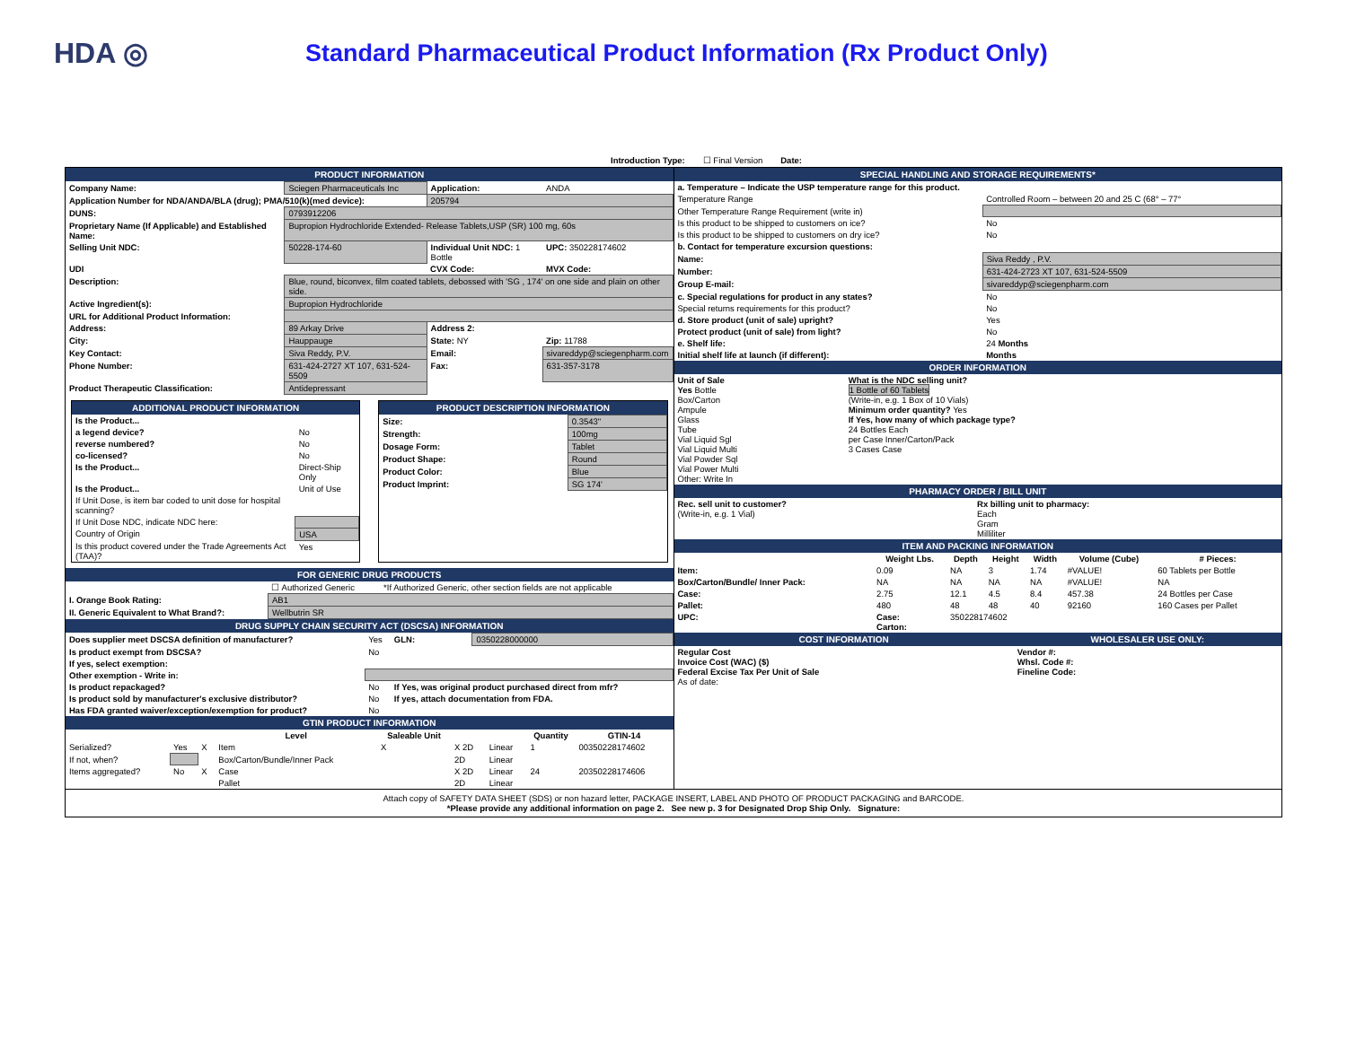HDA ◎
Standard Pharmaceutical Product Information (Rx Product Only)
Introduction Type: ☐ Final Version Date:
PRODUCT INFORMATION
| Company Name: | Sciegen Pharmaceuticals Inc | Application: | ANDA |
| Application Number for NDA/ANDA/BLA (drug); PMA/510(k)(med device): | | 205794 | |
| DUNS: | 0793912206 | | |
| Proprietary Name (If Applicable) and Established Name: | Bupropion Hydrochloride Extended- Release Tablets,USP (SR) 100 mg, 60s | | |
| Selling Unit NDC: | 50228-174-60 | Individual Unit NDC: 1 Bottle | UPC: 350228174602 |
| UDI | | CVX Code: | MVX Code: |
| Description: | Blue, round, biconvex, film coated tablets, debossed with 'SG , 174' on one side and plain on other side. | | |
| Active Ingredient(s): | Bupropion Hydrochloride | | |
| URL for Additional Product Information: | | | |
| Address: | 89 Arkay Drive | Address 2: | |
| City: | Hauppauge | State: NY | Zip: 11788 |
| Key Contact: | Siva Reddy, P.V. | Email: | sivareddyp@sciegenpharm.com |
| Phone Number: | 631-424-2727 XT 107, 631-524-5509 | Fax: | 631-357-3178 |
| Product Therapeutic Classification: | Antidepressant | | |
ADDITIONAL PRODUCT INFORMATION
| Is the Product... | |
| a legend device? | No |
| reverse numbered? | No |
| co-licensed? | No |
| Is the Product... | Direct-Ship Only |
| Is the Product... | Unit of Use |
| If Unit Dose, is item bar coded to unit dose for hospital scanning? | |
| If Unit Dose NDC, indicate NDC here: | |
| Country of Origin | USA |
| Is this product covered under the Trade Agreements Act (TAA)? | Yes |
PRODUCT DESCRIPTION INFORMATION
| Size: | 0.3543" |
| Strength: | 100mg |
| Dosage Form: | Tablet |
| Product Shape: | Round |
| Product Color: | Blue |
| Product Imprint: | SG 174' |
FOR GENERIC DRUG PRODUCTS
| | ☐ Authorized Generic | *If Authorized Generic, other section fields are not applicable |
| I. Orange Book Rating: | AB1 | |
| II. Generic Equivalent to What Brand?: | Wellbutrin SR | |
DRUG SUPPLY CHAIN SECURITY ACT (DSCSA) INFORMATION
| Does supplier meet DSCSA definition of manufacturer? | Yes | GLN: | 0350228000000 |
| Is product exempt from DSCSA? | No | | |
| If yes, select exemption: | | | |
| Other exemption - Write in: | | | |
| Is product repackaged? | No | If Yes, was original product purchased direct from mfr? | |
| Is product sold by manufacturer's exclusive distributor? | No | If yes, attach documentation from FDA. | |
| Has FDA granted waiver/exception/exemption for product? | No | | |
GTIN PRODUCT INFORMATION
| | | | Level | Saleable Unit | | | Quantity | GTIN-14 |
| --- | --- | --- | --- | --- | --- | --- | --- | --- |
| Serialized? | Yes | X | Item | X | X 2D | Linear | 1 | 00350228174602 |
| If not, when? | | | Box/Carton/Bundle/Inner Pack | | 2D | Linear | | |
| Items aggregated? | No | X | Case | | X 2D | Linear | 24 | 20350228174606 |
| | | | Pallet | | 2D | Linear | | |
SPECIAL HANDLING AND STORAGE REQUIREMENTS*
| a. Temperature – Indicate the USP temperature range for this product. | |
| Temperature Range | Controlled Room – between 20 and 25 C (68° – 77° |
| Other Temperature Range Requirement (write in) | |
| Is this product to be shipped to customers on ice? | No |
| Is this product to be shipped to customers on dry ice? | No |
| b. Contact for temperature excursion questions: | |
| Name: | Siva Reddy , P.V. |
| Number: | 631-424-2723 XT 107, 631-524-5509 |
| Group E-mail: | sivareddyp@sciegenpharm.com |
| c. Special regulations for product in any states? | No |
| Special returns requirements for this product? | No |
| d. Store product (unit of sale) upright? | Yes |
| Protect product (unit of sale) from light? | No |
| e. Shelf life: | 24 Months |
| Initial shelf life at launch (if different): | Months |
ORDER INFORMATION
| Unit of Sale Yes Bottle Box/Carton Ampule Glass Tube Vial Liquid Sgl Vial Liquid Multi Vial Powder Sql Vial Power Multi Other: Write In | What is the NDC selling unit? 1 Bottle of 60 Tablets (Write-in, e.g. 1 Box of 10 Vials) Minimum order quantity? Yes If Yes, how many of which package type? 24 Bottles Each per Case Inner/Carton/Pack 3 Cases Case |
PHARMACY ORDER / BILL UNIT
| Rec. sell unit to customer? (Write-in, e.g. 1 Vial) | Rx billing unit to pharmacy: Each Gram Milliliter |
ITEM AND PACKING INFORMATION
| | Weight Lbs. | Depth | Height | Width | Volume (Cube) | # Pieces: |
| --- | --- | --- | --- | --- | --- | --- |
| Item: | 0.09 | NA | 3 | 1.74 | #VALUE! | 60 Tablets per Bottle |
| Box/Carton/Bundle/ Inner Pack: | NA | NA | NA | NA | #VALUE! | NA |
| Case: | 2.75 | 12.1 | 4.5 | 8.4 | 457.38 | 24 Bottles per Case |
| Pallet: | 480 | 48 | 48 | 40 | 92160 | 160 Cases per Pallet |
| UPC: | Case: Carton: | 350228174602 | | | | |
| COST INFORMATION | WHOLESALER USE ONLY: |
| Regular Cost Invoice Cost (WAC) ($) Federal Excise Tax Per Unit of Sale As of date: | Vendor #: Whsl. Code #: Fineline Code: |
Attach copy of SAFETY DATA SHEET (SDS) or non hazard letter, PACKAGE INSERT, LABEL AND PHOTO OF PRODUCT PACKAGING and BARCODE.
*Please provide any additional information on page 2. See new p. 3 for Designated Drop Ship Only. Signature: